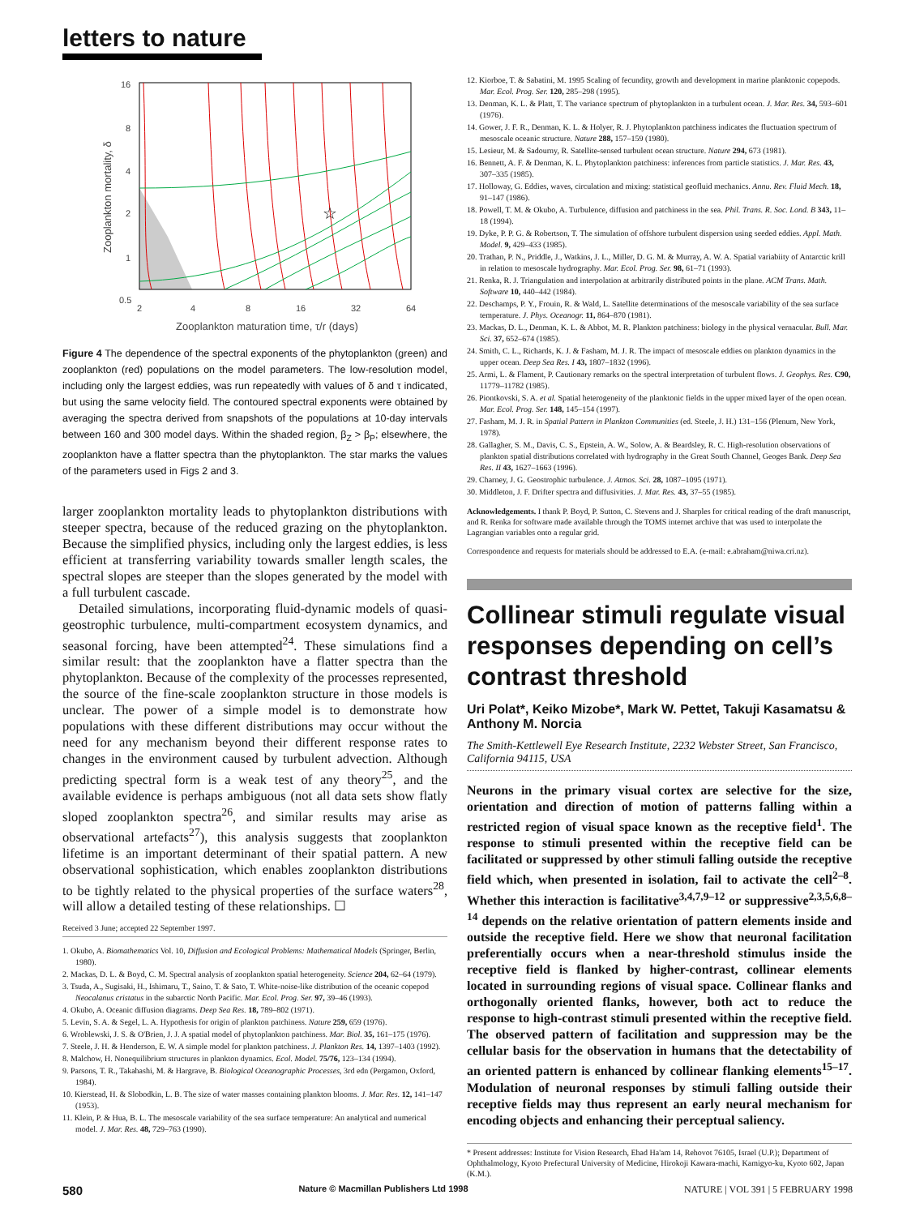letters to nature
☆
16
8
4
2
1
0.5
2
4
8
16
32
64
Zooplankton maturation time, τ/r (days)
Zooplankton mortality, δ
Figure 4 The dependence of the spectral exponents of the phytoplankton (green) and zooplankton (red) populations on the model parameters. The low-resolution model, including only the largest eddies, was run repeatedly with values of δ and τ indicated, but using the same velocity field. The contoured spectral exponents were obtained by averaging the spectra derived from snapshots of the populations at 10-day intervals between 160 and 300 model days. Within the shaded region, β<sub>Z</sub> > β<sub>P</sub>; elsewhere, the zooplankton have a flatter spectra than the phytoplankton. The star marks the values of the parameters used in Figs 2 and 3.
larger zooplankton mortality leads to phytoplankton distributions with steeper spectra, because of the reduced grazing on the phytoplankton. Because the simplified physics, including only the largest eddies, is less efficient at transferring variability towards smaller length scales, the spectral slopes are steeper than the slopes generated by the model with a full turbulent cascade.
Detailed simulations, incorporating fluid-dynamic models of quasi-geostrophic turbulence, multi-compartment ecosystem dynamics, and seasonal forcing, have been attempted<sup>24</sup>. These simulations find a similar result: that the zooplankton have a flatter spectra than the phytoplankton. Because of the complexity of the processes represented, the source of the fine-scale zooplankton structure in those models is unclear. The power of a simple model is to demonstrate how populations with these different distributions may occur without the need for any mechanism beyond their different response rates to changes in the environment caused by turbulent advection. Although predicting spectral form is a weak test of any theory<sup>25</sup>, and the available evidence is perhaps ambiguous (not all data sets show flatly sloped zooplankton spectra<sup>26</sup>, and similar results may arise as observational artefacts<sup>27</sup>), this analysis suggests that zooplankton lifetime is an important determinant of their spatial pattern. A new observational sophistication, which enables zooplankton distributions to be tightly related to the physical properties of the surface waters<sup>28</sup>, will allow a detailed testing of these relationships. ☐
Received 3 June; accepted 22 September 1997.
1. Okubo, A. Biomathematics Vol. 10, Diffusion and Ecological Problems: Mathematical Models (Springer, Berlin, 1980).
2. Mackas, D. L. & Boyd, C. M. Spectral analysis of zooplankton spatial heterogeneity. Science 204, 62–64 (1979).
3. Tsuda, A., Sugisaki, H., Ishimaru, T., Saino, T. & Sato, T. White-noise-like distribution of the oceanic copepod Neocalanus cristatus in the subarctic North Pacific. Mar. Ecol. Prog. Ser. 97, 39–46 (1993).
4. Okubo, A. Oceanic diffusion diagrams. Deep Sea Res. 18, 789–802 (1971).
5. Levin, S. A. & Segel, L. A. Hypothesis for origin of plankton patchiness. Nature 259, 659 (1976).
6. Wroblewski, J. S. & O'Brien, J. J. A spatial model of phytoplankton patchiness. Mar. Biol. 35, 161–175 (1976).
7. Steele, J. H. & Henderson, E. W. A simple model for plankton patchiness. J. Plankton Res. 14, 1397–1403 (1992).
8. Malchow, H. Nonequilibrium structures in plankton dynamics. Ecol. Model. 75/76, 123–134 (1994).
9. Parsons, T. R., Takahashi, M. & Hargrave, B. Biological Oceanographic Processes, 3rd edn (Pergamon, Oxford, 1984).
10. Kierstead, H. & Slobodkin, L. B. The size of water masses containing plankton blooms. J. Mar. Res. 12, 141–147 (1953).
11. Klein, P. & Hua, B. L. The mesoscale variability of the sea surface temperature: An analytical and numerical model. J. Mar. Res. 48, 729–763 (1990).
12. Kiorboe, T. & Sabatini, M. 1995 Scaling of fecundity, growth and development in marine planktonic copepods. Mar. Ecol. Prog. Ser. 120, 285–298 (1995).
13. Denman, K. L. & Platt, T. The variance spectrum of phytoplankton in a turbulent ocean. J. Mar. Res. 34, 593–601 (1976).
14. Gower, J. F. R., Denman, K. L. & Holyer, R. J. Phytoplankton patchiness indicates the fluctuation spectrum of mesoscale oceanic structure. Nature 288, 157–159 (1980).
15. Lesieur, M. & Sadourny, R. Satellite-sensed turbulent ocean structure. Nature 294, 673 (1981).
16. Bennett, A. F. & Denman, K. L. Phytoplankton patchiness: inferences from particle statistics. J. Mar. Res. 43, 307–335 (1985).
17. Holloway, G. Eddies, waves, circulation and mixing: statistical geofluid mechanics. Annu. Rev. Fluid Mech. 18, 91–147 (1986).
18. Powell, T. M. & Okubo, A. Turbulence, diffusion and patchiness in the sea. Phil. Trans. R. Soc. Lond. B 343, 11–18 (1994).
19. Dyke, P. P. G. & Robertson, T. The simulation of offshore turbulent dispersion using seeded eddies. Appl. Math. Model. 9, 429–433 (1985).
20. Trathan, P. N., Priddle, J., Watkins, J. L., Miller, D. G. M. & Murray, A. W. A. Spatial variabiity of Antarctic krill in relation to mesoscale hydrography. Mar. Ecol. Prog. Ser. 98, 61–71 (1993).
21. Renka, R. J. Triangulation and interpolation at arbitrarily distributed points in the plane. ACM Trans. Math. Software 10, 440–442 (1984).
22. Deschamps, P. Y., Frouin, R. & Wald, L. Satellite determinations of the mesoscale variability of the sea surface temperature. J. Phys. Oceanogr. 11, 864–870 (1981).
23. Mackas, D. L., Denman, K. L. & Abbot, M. R. Plankton patchiness: biology in the physical vernacular. Bull. Mar. Sci. 37, 652–674 (1985).
24. Smith, C. L., Richards, K. J. & Fasham, M. J. R. The impact of mesoscale eddies on plankton dynamics in the upper ocean. Deep Sea Res. I 43, 1807–1832 (1996).
25. Armi, L. & Flament, P. Cautionary remarks on the spectral interpretation of turbulent flows. J. Geophys. Res. C90, 11779–11782 (1985).
26. Piontkovski, S. A. et al. Spatial heterogeneity of the planktonic fields in the upper mixed layer of the open ocean. Mar. Ecol. Prog. Ser. 148, 145–154 (1997).
27. Fasham, M. J. R. in Spatial Pattern in Plankton Communities (ed. Steele, J. H.) 131–156 (Plenum, New York, 1978).
28. Gallagher, S. M., Davis, C. S., Epstein, A. W., Solow, A. & Beardsley, R. C. High-resolution observations of plankton spatial distributions correlated with hydrography in the Great South Channel, Geoges Bank. Deep Sea Res. II 43, 1627–1663 (1996).
29. Charney, J. G. Geostrophic turbulence. J. Atmos. Sci. 28, 1087–1095 (1971).
30. Middleton, J. F. Drifter spectra and diffusivities. J. Mar. Res. 43, 37–55 (1985).
Acknowledgements. I thank P. Boyd, P. Sutton, C. Stevens and J. Sharples for critical reading of the draft manuscript, and R. Renka for software made available through the TOMS internet archive that was used to interpolate the Lagrangian variables onto a regular grid.
Correspondence and requests for materials should be addressed to E.A. (e-mail: e.abraham@niwa.cri.nz).
Collinear stimuli regulate visual responses depending on cell’s contrast threshold
Uri Polat*, Keiko Mizobe*, Mark W. Pettet, Takuji Kasamatsu & Anthony M. Norcia
The Smith-Kettlewell Eye Research Institute, 2232 Webster Street, San Francisco, California 94115, USA
Neurons in the primary visual cortex are selective for the size, orientation and direction of motion of patterns falling within a restricted region of visual space known as the receptive field<sup>1</sup>. The response to stimuli presented within the receptive field can be facilitated or suppressed by other stimuli falling outside the receptive field which, when presented in isolation, fail to activate the cell<sup>2–8</sup>. Whether this interaction is facilitative<sup>3,4,7,9–12</sup> or suppressive<sup>2,3,5,6,8–14</sup> depends on the relative orientation of pattern elements inside and outside the receptive field. Here we show that neuronal facilitation preferentially occurs when a near-threshold stimulus inside the receptive field is flanked by higher-contrast, collinear elements located in surrounding regions of visual space. Collinear flanks and orthogonally oriented flanks, however, both act to reduce the response to high-contrast stimuli presented within the receptive field. The observed pattern of facilitation and suppression may be the cellular basis for the observation in humans that the detectability of an oriented pattern is enhanced by collinear flanking elements<sup>15–17</sup>. Modulation of neuronal responses by stimuli falling outside their receptive fields may thus represent an early neural mechanism for encoding objects and enhancing their perceptual saliency.
* Present addresses: Institute for Vision Research, Ehad Ha'am 14, Rehovot 76105, Israel (U.P.); Department of Ophthalmology, Kyoto Prefectural University of Medicine, Hirokoji Kawara-machi, Kamigyo-ku, Kyoto 602, Japan (K.M.).
580 Nature © Macmillan Publishers Ltd 1998 NATURE | VOL 391 | 5 FEBRUARY 1998